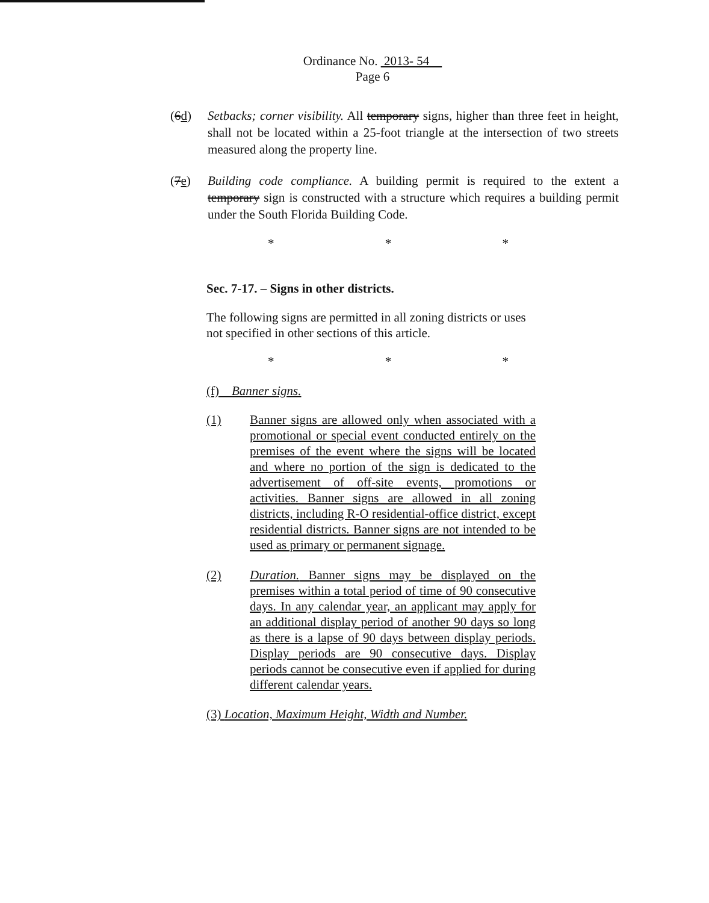Ordinance No. 2013- 54
Page 6
(6d) Setbacks; corner visibility. All temporary signs, higher than three feet in height, shall not be located within a 25-foot triangle at the intersection of two streets measured along the property line.
(7e) Building code compliance. A building permit is required to the extent a temporary sign is constructed with a structure which requires a building permit under the South Florida Building Code.
* * *
Sec. 7-17. – Signs in other districts.
The following signs are permitted in all zoning districts or uses not specified in other sections of this article.
* * *
(f) Banner signs.
(1) Banner signs are allowed only when associated with a promotional or special event conducted entirely on the premises of the event where the signs will be located and where no portion of the sign is dedicated to the advertisement of off-site events, promotions or activities. Banner signs are allowed in all zoning districts, including R-O residential-office district, except residential districts. Banner signs are not intended to be used as primary or permanent signage.
(2) Duration. Banner signs may be displayed on the premises within a total period of time of 90 consecutive days. In any calendar year, an applicant may apply for an additional display period of another 90 days so long as there is a lapse of 90 days between display periods. Display periods are 90 consecutive days. Display periods cannot be consecutive even if applied for during different calendar years.
(3) Location, Maximum Height, Width and Number.